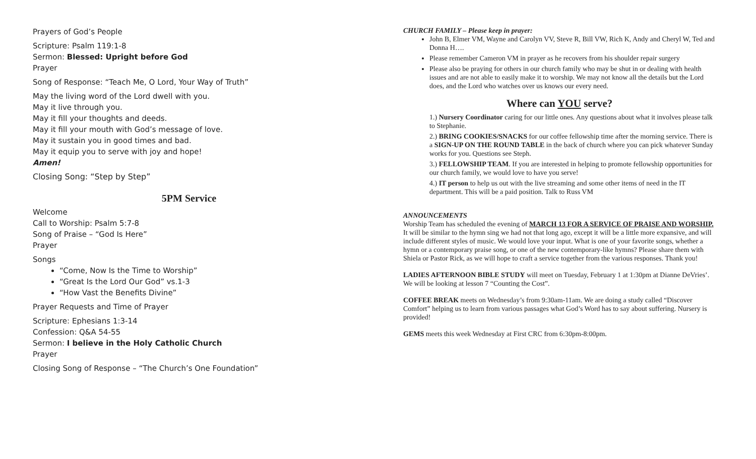Prayers of God’s People
Scripture: Psalm 119:1-8
Sermon: Blessed: Upright before God
Prayer
Song of Response: “Teach Me, O Lord, Your Way of Truth”
May the living word of the Lord dwell with you.
May it live through you.
May it fill your thoughts and deeds.
May it fill your mouth with God’s message of love.
May it sustain you in good times and bad.
May it equip you to serve with joy and hope!
Amen!
Closing Song: “Step by Step”
5PM Service
Welcome
Call to Worship: Psalm 5:7-8
Song of Praise – “God Is Here”
Prayer
Songs
“Come, Now Is the Time to Worship”
“Great Is the Lord Our God” vs.1-3
“How Vast the Benefits Divine”
Prayer Requests and Time of Prayer
Scripture: Ephesians 1:3-14
Confession: Q&A 54-55
Sermon: I believe in the Holy Catholic Church
Prayer
Closing Song of Response – “The Church’s One Foundation”
CHURCH FAMILY – Please keep in prayer:
John B, Elmer VM, Wayne and Carolyn VV, Steve R, Bill VW, Rich K, Andy and Cheryl W, Ted and Donna H….
Please remember Cameron VM in prayer as he recovers from his shoulder repair surgery
Please also be praying for others in our church family who may be shut in or dealing with health issues and are not able to easily make it to worship. We may not know all the details but the Lord does, and the Lord who watches over us knows our every need.
Where can YOU serve?
1.) Nursery Coordinator caring for our little ones. Any questions about what it involves please talk to Stephanie.
2.) BRING COOKIES/SNACKS for our coffee fellowship time after the morning service. There is a SIGN-UP ON THE ROUND TABLE in the back of church where you can pick whatever Sunday works for you. Questions see Steph.
3.) FELLOWSHIP TEAM. If you are interested in helping to promote fellowship opportunities for our church family, we would love to have you serve!
4.) IT person to help us out with the live streaming and some other items of need in the IT department. This will be a paid position. Talk to Russ VM
ANNOUNCEMENTS
Worship Team has scheduled the evening of MARCH 13 FOR A SERVICE OF PRAISE AND WORSHIP. It will be similar to the hymn sing we had not that long ago, except it will be a little more expansive, and will include different styles of music. We would love your input. What is one of your favorite songs, whether a hymn or a contemporary praise song, or one of the new contemporary-like hymns? Please share them with Shiela or Pastor Rick, as we will hope to craft a service together from the various responses. Thank you!
LADIES AFTERNOON BIBLE STUDY will meet on Tuesday, February 1 at 1:30pm at Dianne DeVries’. We will be looking at lesson 7 “Counting the Cost”.
COFFEE BREAK meets on Wednesday’s from 9:30am-11am. We are doing a study called “Discover Comfort” helping us to learn from various passages what God’s Word has to say about suffering. Nursery is provided!
GEMS meets this week Wednesday at First CRC from 6:30pm-8:00pm.